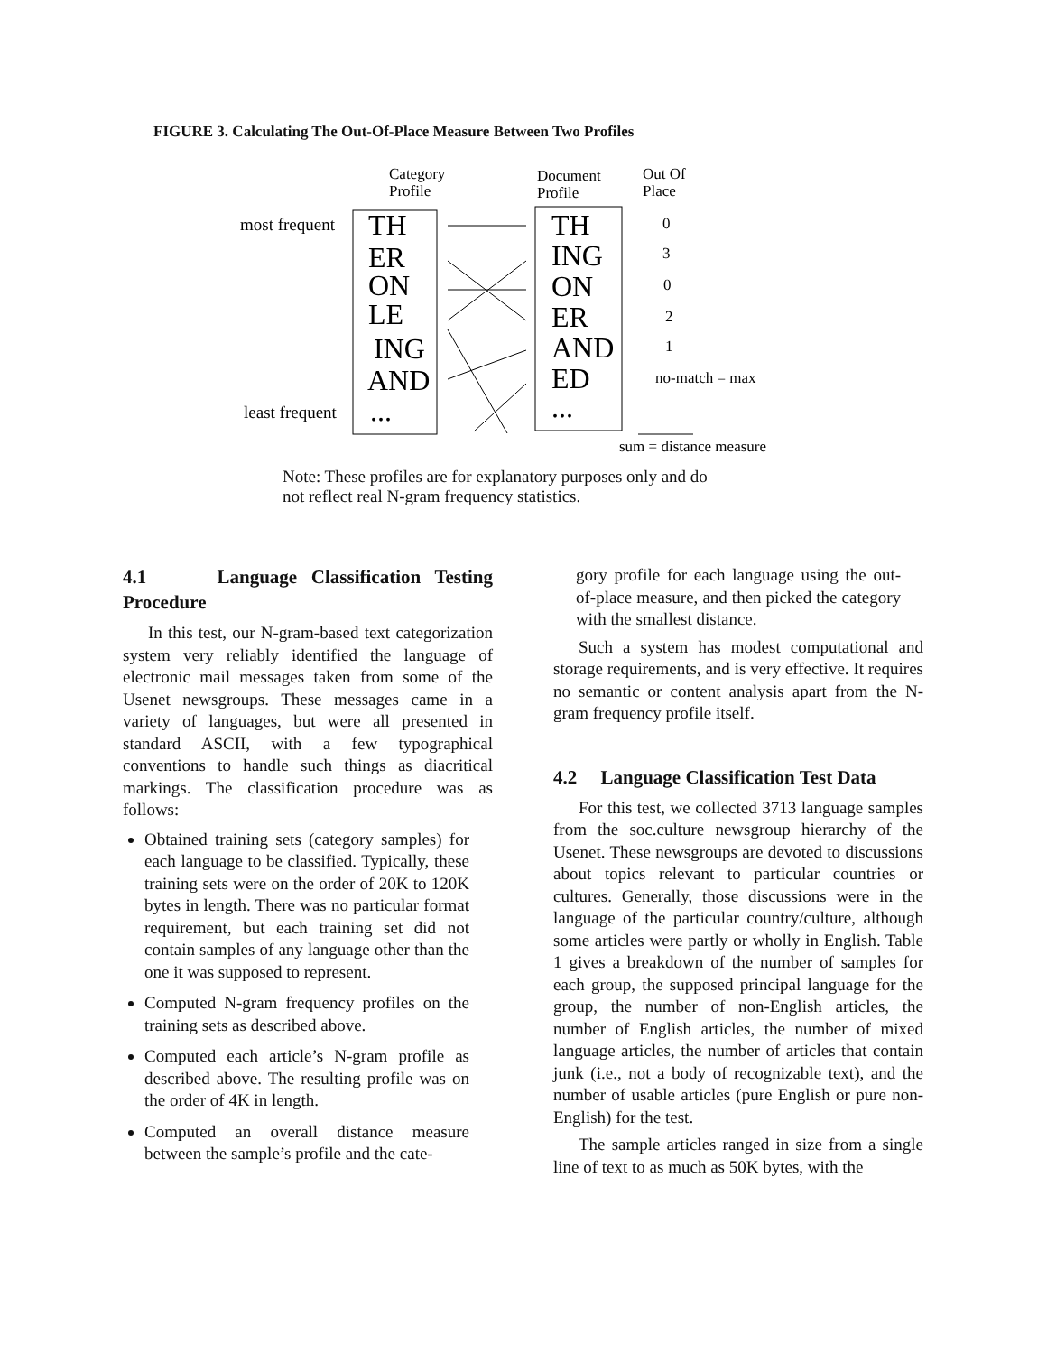FIGURE 3. Calculating The Out-Of-Place Measure Between Two Profiles
Category
Profile
Document
Profile
Out Of
Place
most frequent
least frequent
TH
ER
ON
LE
ING
AND
...
TH
ING
ON
ER
AND
ED
...
0
3
0
2
1
no-match = max
sum = distance measure
Note: These profiles are for explanatory purposes only and do
not reflect real N-gram frequency statistics.
4.1 Language Classification Testing Procedure
In this test, our N-gram-based text categorization system very reliably identified the language of electronic mail messages taken from some of the Usenet newsgroups. These messages came in a variety of languages, but were all presented in standard ASCII, with a few typographical conventions to handle such things as diacritical markings. The classification procedure was as follows:
Obtained training sets (category samples) for each language to be classified. Typically, these training sets were on the order of 20K to 120K bytes in length. There was no particular format requirement, but each training set did not contain samples of any language other than the one it was supposed to represent.
Computed N-gram frequency profiles on the training sets as described above.
Computed each article’s N-gram profile as described above. The resulting profile was on the order of 4K in length.
Computed an overall distance measure between the sample’s profile and the cate-
gory profile for each language using the out-of-place measure, and then picked the category with the smallest distance.
Such a system has modest computational and storage requirements, and is very effective. It requires no semantic or content analysis apart from the N-gram frequency profile itself.
4.2 Language Classification Test Data
For this test, we collected 3713 language samples from the soc.culture newsgroup hierarchy of the Usenet. These newsgroups are devoted to discussions about topics relevant to particular countries or cultures. Generally, those discussions were in the language of the particular country/culture, although some articles were partly or wholly in English. Table 1 gives a breakdown of the number of samples for each group, the supposed principal language for the group, the number of non-English articles, the number of English articles, the number of mixed language articles, the number of articles that contain junk (i.e., not a body of recognizable text), and the number of usable articles (pure English or pure non-English) for the test.
The sample articles ranged in size from a single line of text to as much as 50K bytes, with the